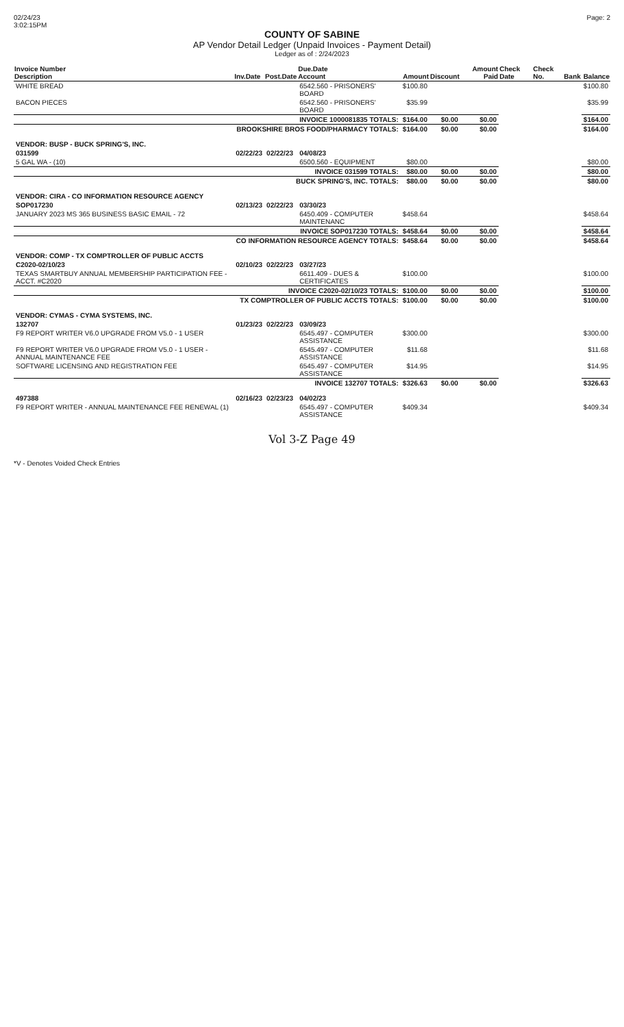02/24/23
3:02:15PM
Page: 2
COUNTY OF SABINE
AP Vendor Detail Ledger (Unpaid Invoices - Payment Detail)
Ledger as of : 2/24/2023
| Invoice Number Description | Inv.Date | Post.Date | Due.Date Account | Amount | Discount | Amount Paid | Check Date | Check No. | Bank | Balance |
| --- | --- | --- | --- | --- | --- | --- | --- | --- | --- | --- |
| WHITE BREAD | | | 6542.560 - PRISONERS' BOARD | $100.80 | | | | | | $100.80 |
| BACON PIECES | | | 6542.560 - PRISONERS' BOARD | $35.99 | | | | | | $35.99 |
| INVOICE 1000081835 TOTALS: | | | | $164.00 | $0.00 | $0.00 | | | | $164.00 |
| BROOKSHIRE BROS FOOD/PHARMACY TOTALS: | | | | $164.00 | $0.00 | $0.00 | | | | $164.00 |
| VENDOR: BUSP - BUCK SPRING'S, INC. | | | | | | | | | | |
| 031599 | 02/22/23 | 02/22/23 | 04/08/23 | | | | | | | |
| 5 GAL WA - (10) | | | 6500.560 - EQUIPMENT | $80.00 | | | | | | $80.00 |
| INVOICE 031599 TOTALS: | | | | $80.00 | $0.00 | $0.00 | | | | $80.00 |
| BUCK SPRING'S, INC. TOTALS: | | | | $80.00 | $0.00 | $0.00 | | | | $80.00 |
| VENDOR: CIRA - CO INFORMATION RESOURCE AGENCY | | | | | | | | | | |
| SOP017230 | 02/13/23 | 02/22/23 | 03/30/23 | | | | | | | |
| JANUARY 2023 MS 365 BUSINESS BASIC EMAIL - 72 | | | 6450.409 - COMPUTER MAINTENANC | $458.64 | | | | | | $458.64 |
| INVOICE SOP017230 TOTALS: | | | | $458.64 | $0.00 | $0.00 | | | | $458.64 |
| CO INFORMATION RESOURCE AGENCY TOTALS: | | | | $458.64 | $0.00 | $0.00 | | | | $458.64 |
| VENDOR: COMP - TX COMPTROLLER OF PUBLIC ACCTS | | | | | | | | | | |
| C2020-02/10/23 | 02/10/23 | 02/22/23 | 03/27/23 | | | | | | | |
| TEXAS SMARTBUY ANNUAL MEMBERSHIP PARTICIPATION FEE - ACCT. #C2020 | | | 6611.409 - DUES & CERTIFICATES | $100.00 | | | | | | $100.00 |
| INVOICE C2020-02/10/23 TOTALS: | | | | $100.00 | $0.00 | $0.00 | | | | $100.00 |
| TX COMPTROLLER OF PUBLIC ACCTS TOTALS: | | | | $100.00 | $0.00 | $0.00 | | | | $100.00 |
| VENDOR: CYMAS - CYMA SYSTEMS, INC. | | | | | | | | | | |
| 132707 | 01/23/23 | 02/22/23 | 03/09/23 | | | | | | | |
| F9 REPORT WRITER V6.0 UPGRADE FROM V5.0 - 1 USER | | | 6545.497 - COMPUTER ASSISTANCE | $300.00 | | | | | | $300.00 |
| F9 REPORT WRITER V6.0 UPGRADE FROM V5.0 - 1 USER - ANNUAL MAINTENANCE FEE | | | 6545.497 - COMPUTER ASSISTANCE | $11.68 | | | | | | $11.68 |
| SOFTWARE LICENSING AND REGISTRATION FEE | | | 6545.497 - COMPUTER ASSISTANCE | $14.95 | | | | | | $14.95 |
| INVOICE 132707 TOTALS: | | | | $326.63 | $0.00 | $0.00 | | | | $326.63 |
| 497388 | 02/16/23 | 02/23/23 | 04/02/23 | | | | | | | |
| F9 REPORT WRITER - ANNUAL MAINTENANCE FEE RENEWAL (1) | | | 6545.497 - COMPUTER ASSISTANCE | $409.34 | | | | | | $409.34 |
Vol 3-Z Page 49
*V - Denotes Voided Check Entries